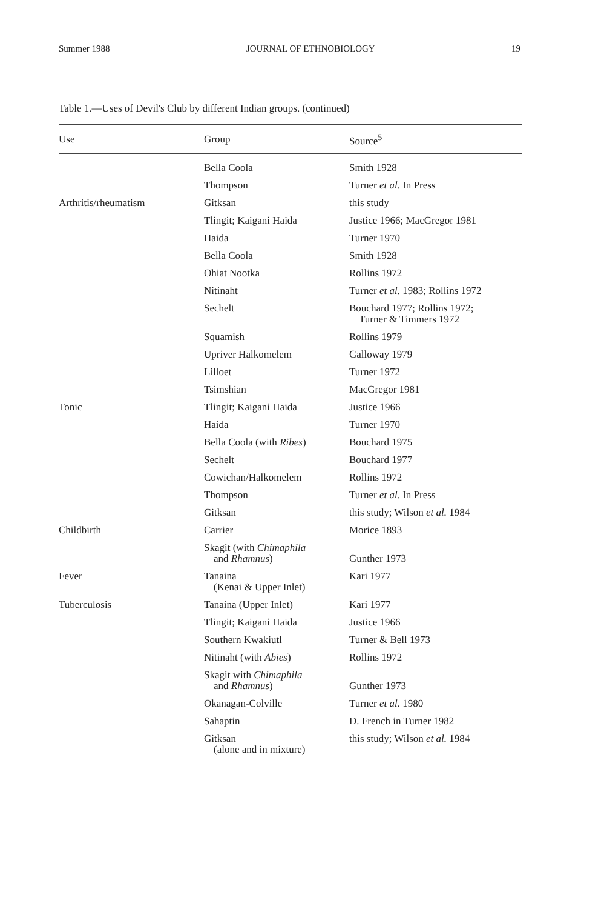Summer 1988 JOURNAL OF ETHNOBIOLOGY 19
Table 1.—Uses of Devil's Club by different Indian groups. (continued)
| Use | Group | Source<sup>5</sup> |
| --- | --- | --- |
| | Bella Coola | Smith 1928 |
| | Thompson | Turner et al. In Press |
| Arthritis/rheumatism | Gitksan | this study |
| | Tlingit; Kaigani Haida | Justice 1966; MacGregor 1981 |
| | Haida | Turner 1970 |
| | Bella Coola | Smith 1928 |
| | Ohiat Nootka | Rollins 1972 |
| | Nitinaht | Turner et al. 1983; Rollins 1972 |
| | Sechelt | Bouchard 1977; Rollins 1972; Turner & Timmers 1972 |
| | Squamish | Rollins 1979 |
| | Upriver Halkomelem | Galloway 1979 |
| | Lilloet | Turner 1972 |
| | Tsimshian | MacGregor 1981 |
| Tonic | Tlingit; Kaigani Haida | Justice 1966 |
| | Haida | Turner 1970 |
| | Bella Coola (with Ribes ) | Bouchard 1975 |
| | Sechelt | Bouchard 1977 |
| | Cowichan/Halkomelem | Rollins 1972 |
| | Thompson | Turner et al. In Press |
| | Gitksan | this study; Wilson et al. 1984 |
| Childbirth | Carrier | Morice 1893 |
| | Skagit (with Chimaphila and Rhamnus ) | Gunther 1973 |
| Fever | Tanaina (Kenai & Upper Inlet) | Kari 1977 |
| Tuberculosis | Tanaina (Upper Inlet) | Kari 1977 |
| | Tlingit; Kaigani Haida | Justice 1966 |
| | Southern Kwakiutl | Turner & Bell 1973 |
| | Nitinaht (with Abies ) | Rollins 1972 |
| | Skagit with Chimaphila and Rhamnus ) | Gunther 1973 |
| | Okanagan-Colville | Turner et al. 1980 |
| | Sahaptin | D. French in Turner 1982 |
| | Gitksan (alone and in mixture) | this study; Wilson et al. 1984 |